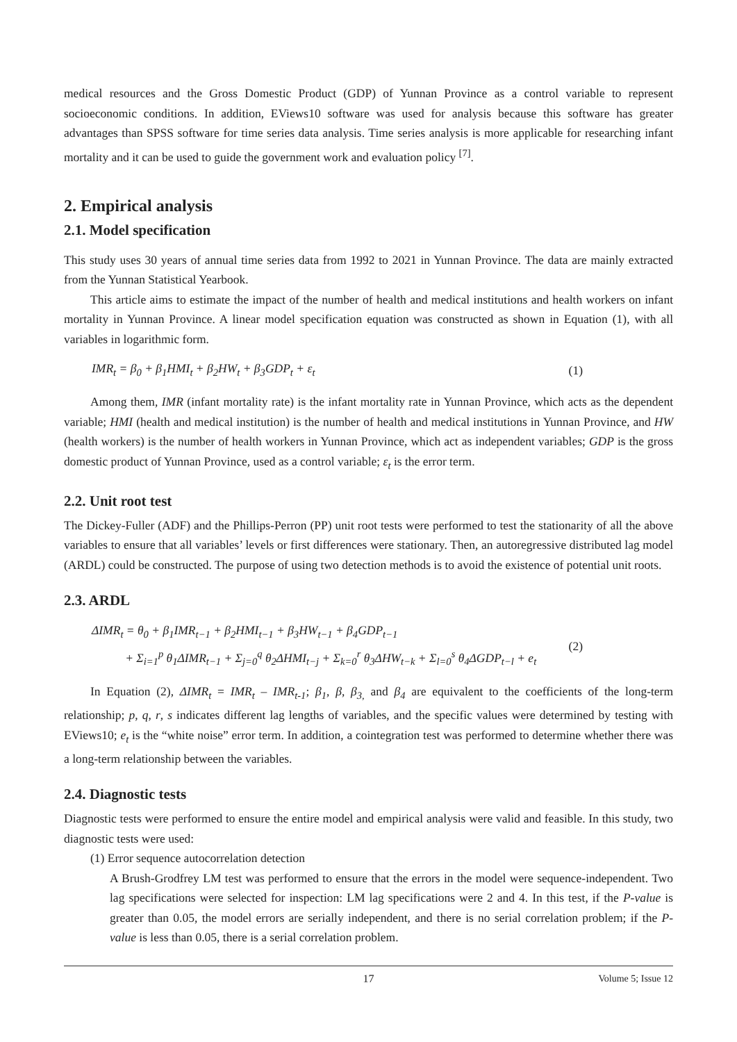medical resources and the Gross Domestic Product (GDP) of Yunnan Province as a control variable to represent socioeconomic conditions. In addition, EViews10 software was used for analysis because this software has greater advantages than SPSS software for time series data analysis. Time series analysis is more applicable for researching infant mortality and it can be used to guide the government work and evaluation policy <sup>[7]</sup>.
2. Empirical analysis
2.1. Model specification
This study uses 30 years of annual time series data from 1992 to 2021 in Yunnan Province. The data are mainly extracted from the Yunnan Statistical Yearbook.
This article aims to estimate the impact of the number of health and medical institutions and health workers on infant mortality in Yunnan Province. A linear model specification equation was constructed as shown in Equation (1), with all variables in logarithmic form.
IMR<sub>t</sub> = β<sub>0</sub> + β<sub>1</sub>HMI<sub>t</sub> + β<sub>2</sub>HW<sub>t</sub> + β<sub>3</sub>GDP<sub>t</sub> + ε<sub>t</sub> (1)
Among them, IMR (infant mortality rate) is the infant mortality rate in Yunnan Province, which acts as the dependent variable; HMI (health and medical institution) is the number of health and medical institutions in Yunnan Province, and HW (health workers) is the number of health workers in Yunnan Province, which act as independent variables; GDP is the gross domestic product of Yunnan Province, used as a control variable; ε<sub>t</sub> is the error term.
2.2. Unit root test
The Dickey-Fuller (ADF) and the Phillips-Perron (PP) unit root tests were performed to test the stationarity of all the above variables to ensure that all variables’ levels or first differences were stationary. Then, an autoregressive distributed lag model (ARDL) could be constructed. The purpose of using two detection methods is to avoid the existence of potential unit roots.
2.3. ARDL
ΔIMR<sub>t</sub> = θ<sub>0</sub> + β<sub>1</sub>IMR<sub>t−1</sub> + β<sub>2</sub>HMI<sub>t−1</sub> + β<sub>3</sub>HW<sub>t−1</sub> + β<sub>4</sub>GDP<sub>t−1</sub>
+ Σ<sub>i=1</sub><sup>p</sup> θ<sub>1</sub>ΔIMR<sub>t−1</sub> + Σ<sub>j=0</sub><sup>q</sup> θ<sub>2</sub>ΔHMI<sub>t−j</sub> + Σ<sub>k=0</sub><sup>r</sup> θ<sub>3</sub>ΔHW<sub>t−k</sub> + Σ<sub>l=0</sub><sup>s</sup> θ<sub>4</sub>ΔGDP<sub>t−l</sub> + e<sub>t</sub> (2)
In Equation (2), ΔIMR<sub>t</sub> = IMR<sub>t</sub> – IMR<sub>t-1</sub>; β<sub>1</sub>, β, β<sub>3,</sub> and β<sub>4</sub> are equivalent to the coefficients of the long-term relationship; p, q, r, s indicates different lag lengths of variables, and the specific values were determined by testing with EViews10; e<sub>t</sub> is the “white noise” error term. In addition, a cointegration test was performed to determine whether there was a long-term relationship between the variables.
2.4. Diagnostic tests
Diagnostic tests were performed to ensure the entire model and empirical analysis were valid and feasible. In this study, two diagnostic tests were used:
(1) Error sequence autocorrelation detection
A Brush-Grodfrey LM test was performed to ensure that the errors in the model were sequence-independent. Two lag specifications were selected for inspection: LM lag specifications were 2 and 4. In this test, if the P-value is greater than 0.05, the model errors are serially independent, and there is no serial correlation problem; if the P-value is less than 0.05, there is a serial correlation problem.
17 Volume 5; Issue 12